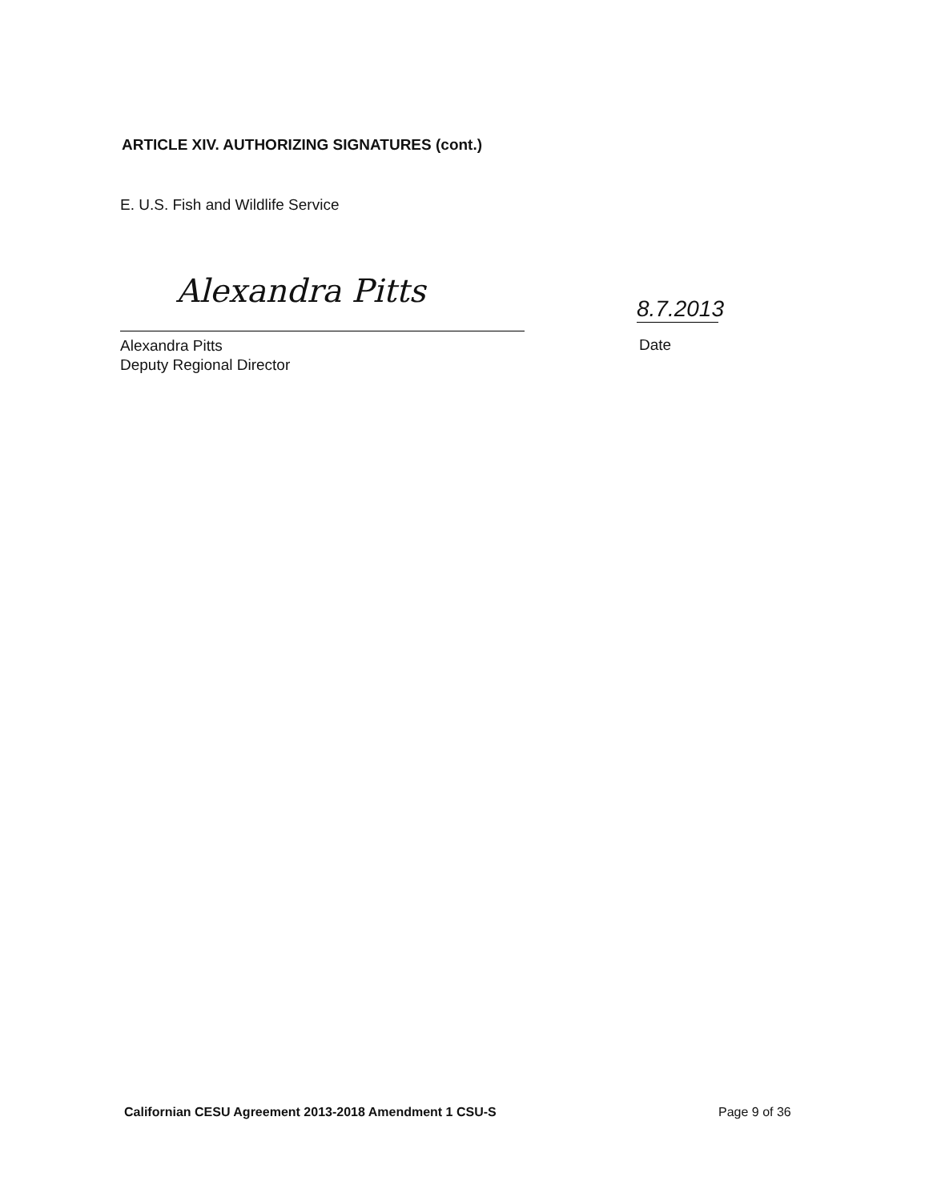ARTICLE XIV. AUTHORIZING SIGNATURES (cont.)
E. U.S. Fish and Wildlife Service
Alexandra Pitts
Alexandra Pitts
Deputy Regional Director
8.7.2013
Date
Californian CESU Agreement 2013-2018 Amendment 1 CSU-S
Page 9 of 36